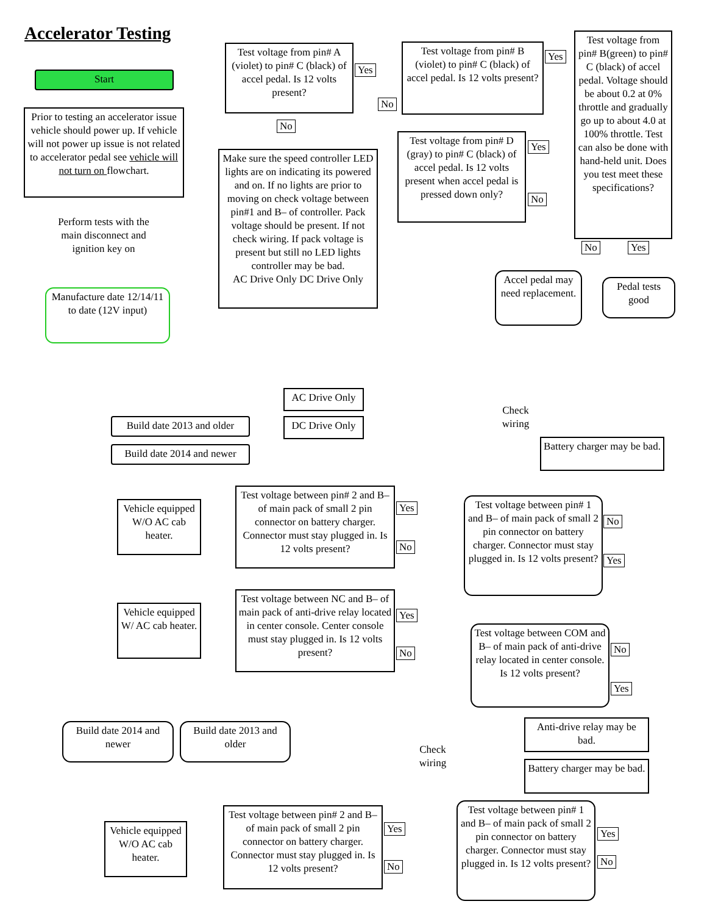Accelerator Testing
Start
Prior to testing an accelerator issue vehicle should power up. If vehicle will not power up issue is not related to accelerator pedal see vehicle will not turn on flowchart.
Perform tests with the main disconnect and ignition key on
Manufacture date 12/14/11 to date (12V input)
Test voltage from pin# A (violet) to pin# C (black) of accel pedal. Is 12 volts present?
Yes
No
Test voltage from pin# B (violet) to pin# C (black) of accel pedal. Is 12 volts present?
Yes
No
Test voltage from pin# B(green) to pin# C (black) of accel pedal. Voltage should be about 0.2 at 0% throttle and gradually go up to about 4.0 at 100% throttle. Test can also be done with hand-held unit. Does you test meet these specifications?
No Yes
Test voltage from pin# D (gray) to pin# C (black) of accel pedal. Is 12 volts present when accel pedal is pressed down only?
Yes
No
Make sure the speed controller LED lights are on indicating its powered and on. If no lights are prior to moving on check voltage between pin#1 and B– of controller. Pack voltage should be present. If not check wiring. If pack voltage is present but still no LED lights controller may be bad.
AC Drive Only DC Drive Only
Accel pedal may need replacement.
Pedal tests good
AC Drive Only
DC Drive Only
Check wiring
Build date 2013 and older
Build date 2014 and newer
Battery charger may be bad.
Vehicle equipped W/O AC cab heater.
Test voltage between pin# 2 and B– of main pack of small 2 pin connector on battery charger. Connector must stay plugged in. Is 12 volts present?
Yes
No
Test voltage between pin# 1 and B– of main pack of small 2 pin connector on battery charger. Connector must stay plugged in. Is 12 volts present?
No
Yes
Vehicle equipped W/ AC cab heater.
Test voltage between NC and B– of main pack of anti-drive relay located in center console. Center console must stay plugged in. Is 12 volts present?
Yes
No
Test voltage between COM and B– of main pack of anti-drive relay located in center console. Is 12 volts present?
No
Yes
Build date 2014 and newer
Build date 2013 and older
Anti-drive relay may be bad.
Check wiring
Battery charger may be bad.
Vehicle equipped W/O AC cab heater.
Test voltage between pin# 2 and B– of main pack of small 2 pin connector on battery charger. Connector must stay plugged in. Is 12 volts present?
Yes
No
Test voltage between pin# 1 and B– of main pack of small 2 pin connector on battery charger. Connector must stay plugged in. Is 12 volts present?
Yes
No